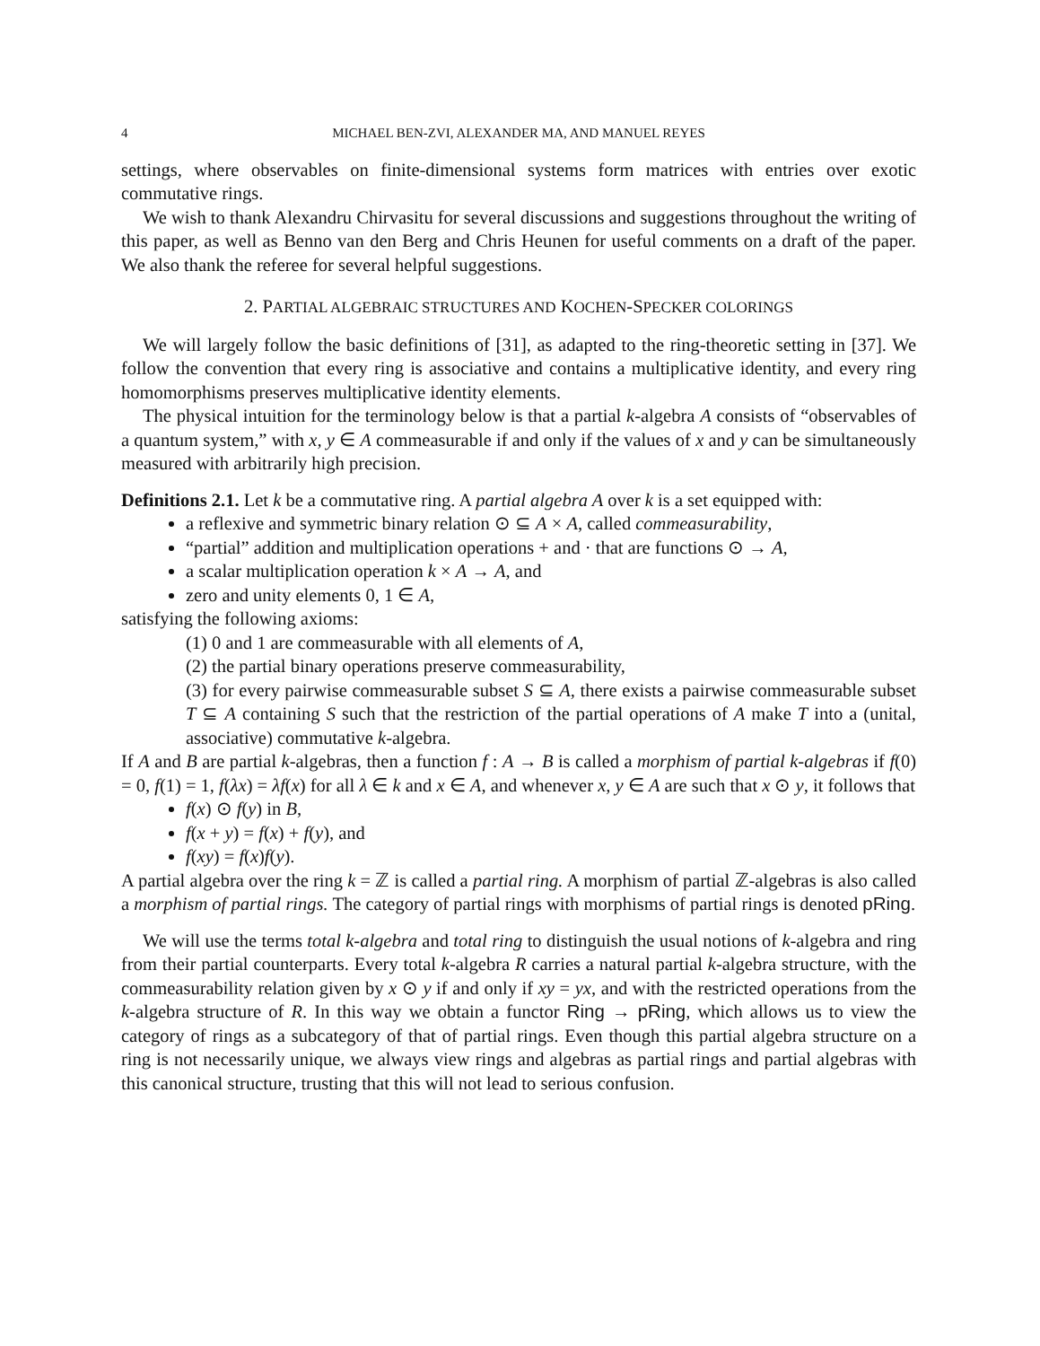4 MICHAEL BEN-ZVI, ALEXANDER MA, AND MANUEL REYES
settings, where observables on finite-dimensional systems form matrices with entries over exotic commutative rings.
We wish to thank Alexandru Chirvasitu for several discussions and suggestions throughout the writing of this paper, as well as Benno van den Berg and Chris Heunen for useful comments on a draft of the paper. We also thank the referee for several helpful suggestions.
2. PARTIAL ALGEBRAIC STRUCTURES AND KOCHEN-SPECKER COLORINGS
We will largely follow the basic definitions of [31], as adapted to the ring-theoretic setting in [37]. We follow the convention that every ring is associative and contains a multiplicative identity, and every ring homomorphisms preserves multiplicative identity elements.
The physical intuition for the terminology below is that a partial k-algebra A consists of “observables of a quantum system,” with x, y ∈ A commeasurable if and only if the values of x and y can be simultaneously measured with arbitrarily high precision.
Definitions 2.1. Let k be a commutative ring. A partial algebra A over k is a set equipped with:
a reflexive and symmetric binary relation ⊙ ⊆ A × A, called commeasurability,
“partial” addition and multiplication operations + and · that are functions ⊙ → A,
a scalar multiplication operation k × A → A, and
zero and unity elements 0, 1 ∈ A,
satisfying the following axioms:
(1) 0 and 1 are commeasurable with all elements of A,
(2) the partial binary operations preserve commeasurability,
(3) for every pairwise commeasurable subset S ⊆ A, there exists a pairwise commeasurable subset T ⊆ A containing S such that the restriction of the partial operations of A make T into a (unital, associative) commutative k-algebra.
If A and B are partial k-algebras, then a function f : A → B is called a morphism of partial k-algebras if f(0) = 0, f(1) = 1, f(λx) = λf(x) for all λ ∈ k and x ∈ A, and whenever x, y ∈ A are such that x ⊙ y, it follows that
f(x) ⊙ f(y) in B,
f(x + y) = f(x) + f(y), and
f(xy) = f(x)f(y).
A partial algebra over the ring k = ℤ is called a partial ring. A morphism of partial ℤ-algebras is also called a morphism of partial rings. The category of partial rings with morphisms of partial rings is denoted pRing.
We will use the terms total k-algebra and total ring to distinguish the usual notions of k-algebra and ring from their partial counterparts. Every total k-algebra R carries a natural partial k-algebra structure, with the commeasurability relation given by x ⊙ y if and only if xy = yx, and with the restricted operations from the k-algebra structure of R. In this way we obtain a functor Ring → pRing, which allows us to view the category of rings as a subcategory of that of partial rings. Even though this partial algebra structure on a ring is not necessarily unique, we always view rings and algebras as partial rings and partial algebras with this canonical structure, trusting that this will not lead to serious confusion.